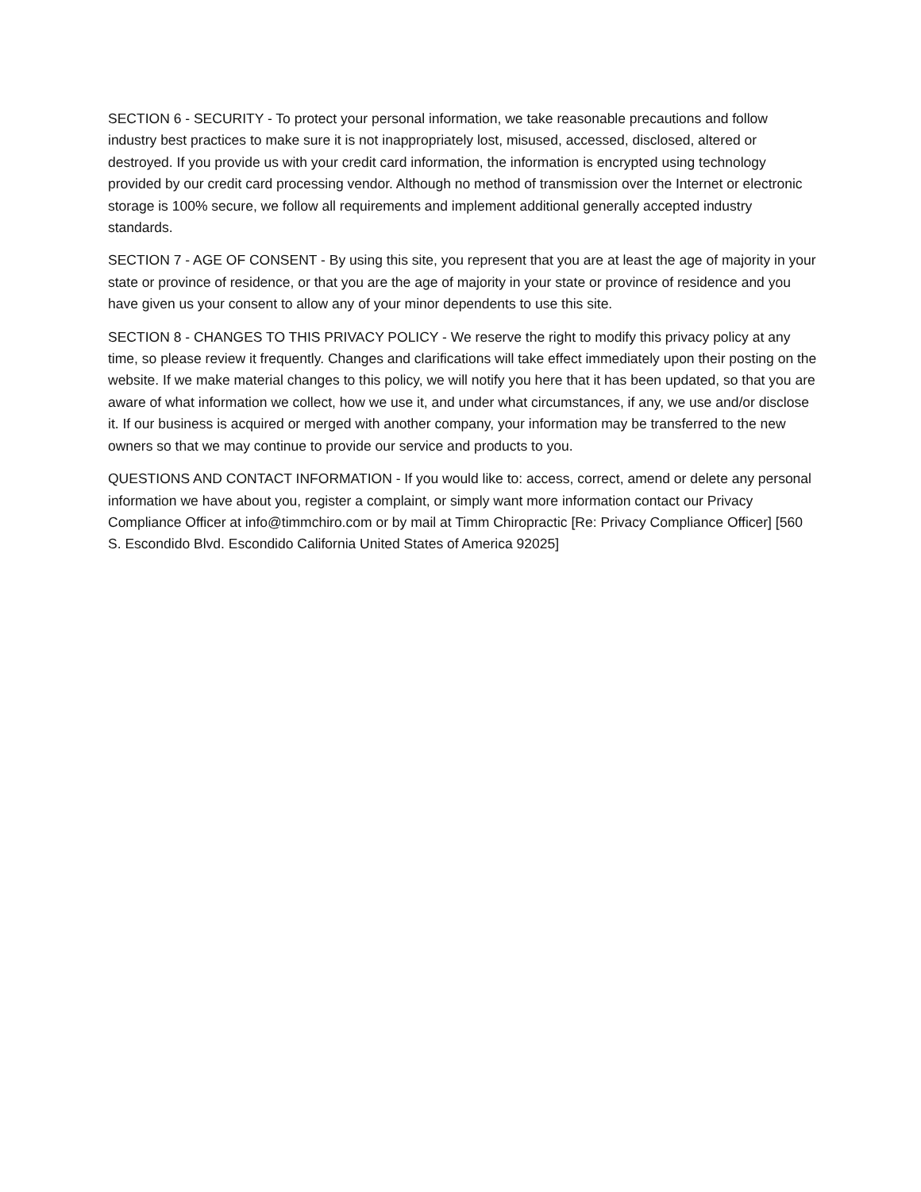SECTION 6 - SECURITY - To protect your personal information, we take reasonable precautions and follow industry best practices to make sure it is not inappropriately lost, misused, accessed, disclosed, altered or destroyed. If you provide us with your credit card information, the information is encrypted using technology provided by our credit card processing vendor. Although no method of transmission over the Internet or electronic storage is 100% secure, we follow all requirements and implement additional generally accepted industry standards.
SECTION 7 - AGE OF CONSENT - By using this site, you represent that you are at least the age of majority in your state or province of residence, or that you are the age of majority in your state or province of residence and you have given us your consent to allow any of your minor dependents to use this site.
SECTION 8 - CHANGES TO THIS PRIVACY POLICY - We reserve the right to modify this privacy policy at any time, so please review it frequently. Changes and clarifications will take effect immediately upon their posting on the website. If we make material changes to this policy, we will notify you here that it has been updated, so that you are aware of what information we collect, how we use it, and under what circumstances, if any, we use and/or disclose it. If our business is acquired or merged with another company, your information may be transferred to the new owners so that we may continue to provide our service and products to you.
QUESTIONS AND CONTACT INFORMATION - If you would like to: access, correct, amend or delete any personal information we have about you, register a complaint, or simply want more information contact our Privacy Compliance Officer at info@timmchiro.com or by mail at Timm Chiropractic [Re: Privacy Compliance Officer] [560 S. Escondido Blvd. Escondido California United States of America 92025]